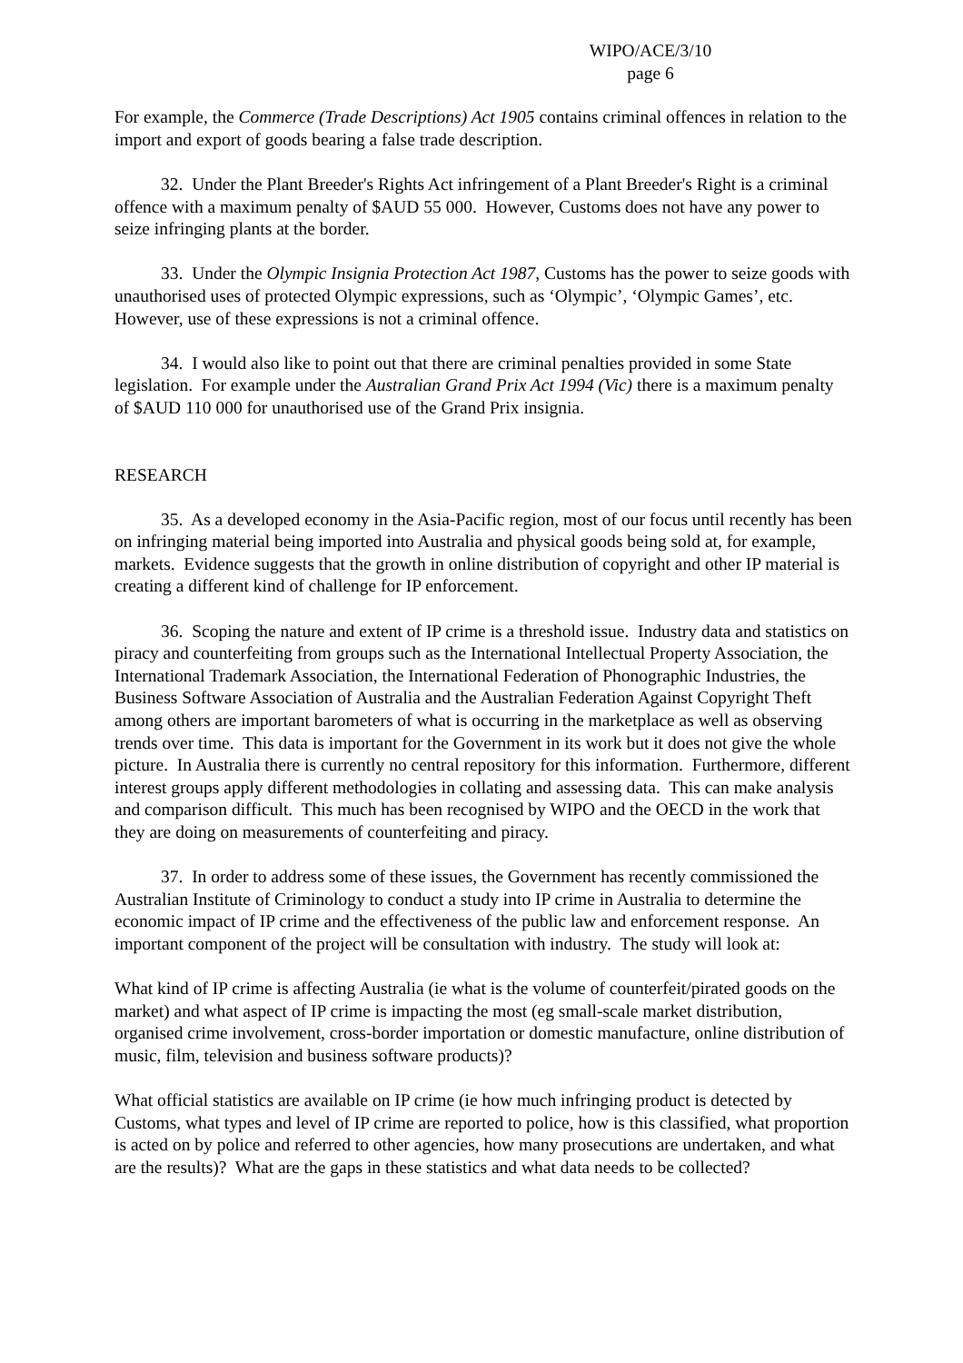WIPO/ACE/3/10
page 6
For example, the Commerce (Trade Descriptions) Act 1905 contains criminal offences in relation to the import and export of goods bearing a false trade description.
32. Under the Plant Breeder's Rights Act infringement of a Plant Breeder's Right is a criminal offence with a maximum penalty of $AUD 55 000. However, Customs does not have any power to seize infringing plants at the border.
33. Under the Olympic Insignia Protection Act 1987, Customs has the power to seize goods with unauthorised uses of protected Olympic expressions, such as ‘Olympic’, ‘Olympic Games’, etc. However, use of these expressions is not a criminal offence.
34. I would also like to point out that there are criminal penalties provided in some State legislation. For example under the Australian Grand Prix Act 1994 (Vic) there is a maximum penalty of $AUD 110 000 for unauthorised use of the Grand Prix insignia.
RESEARCH
35. As a developed economy in the Asia-Pacific region, most of our focus until recently has been on infringing material being imported into Australia and physical goods being sold at, for example, markets. Evidence suggests that the growth in online distribution of copyright and other IP material is creating a different kind of challenge for IP enforcement.
36. Scoping the nature and extent of IP crime is a threshold issue. Industry data and statistics on piracy and counterfeiting from groups such as the International Intellectual Property Association, the International Trademark Association, the International Federation of Phonographic Industries, the Business Software Association of Australia and the Australian Federation Against Copyright Theft among others are important barometers of what is occurring in the marketplace as well as observing trends over time. This data is important for the Government in its work but it does not give the whole picture. In Australia there is currently no central repository for this information. Furthermore, different interest groups apply different methodologies in collating and assessing data. This can make analysis and comparison difficult. This much has been recognised by WIPO and the OECD in the work that they are doing on measurements of counterfeiting and piracy.
37. In order to address some of these issues, the Government has recently commissioned the Australian Institute of Criminology to conduct a study into IP crime in Australia to determine the economic impact of IP crime and the effectiveness of the public law and enforcement response. An important component of the project will be consultation with industry. The study will look at:
What kind of IP crime is affecting Australia (ie what is the volume of counterfeit/pirated goods on the market) and what aspect of IP crime is impacting the most (eg small-scale market distribution, organised crime involvement, cross-border importation or domestic manufacture, online distribution of music, film, television and business software products)?
What official statistics are available on IP crime (ie how much infringing product is detected by Customs, what types and level of IP crime are reported to police, how is this classified, what proportion is acted on by police and referred to other agencies, how many prosecutions are undertaken, and what are the results)? What are the gaps in these statistics and what data needs to be collected?